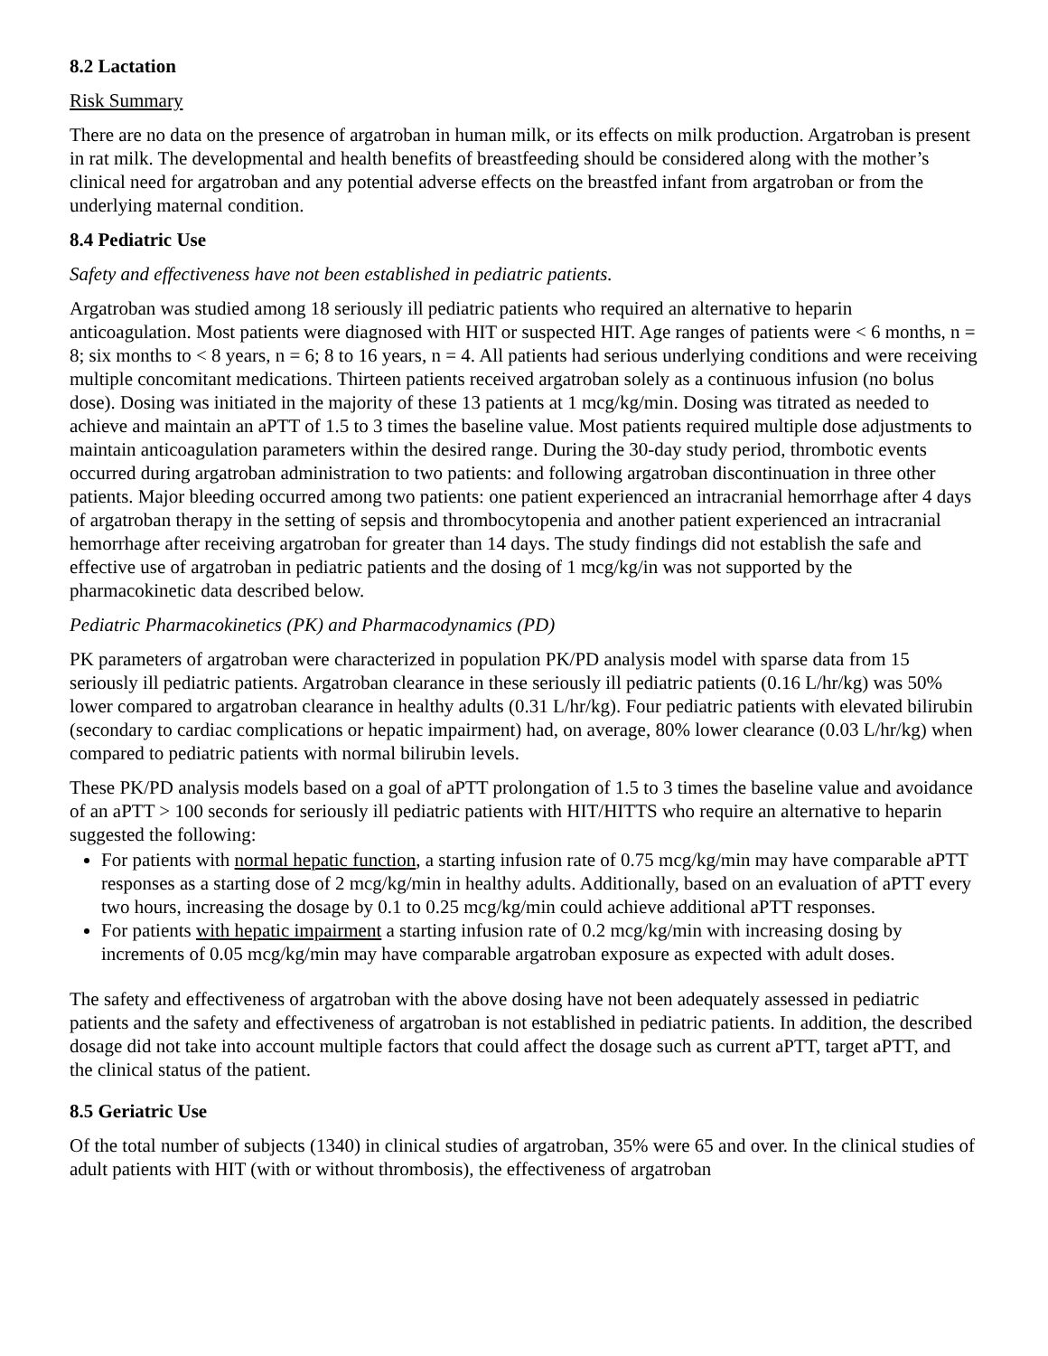8.2 Lactation
Risk Summary
There are no data on the presence of argatroban in human milk, or its effects on milk production. Argatroban is present in rat milk. The developmental and health benefits of breastfeeding should be considered along with the mother’s clinical need for argatroban and any potential adverse effects on the breastfed infant from argatroban or from the underlying maternal condition.
8.4 Pediatric Use
Safety and effectiveness have not been established in pediatric patients.
Argatroban was studied among 18 seriously ill pediatric patients who required an alternative to heparin anticoagulation. Most patients were diagnosed with HIT or suspected HIT. Age ranges of patients were < 6 months, n = 8; six months to < 8 years, n = 6; 8 to 16 years, n = 4. All patients had serious underlying conditions and were receiving multiple concomitant medications. Thirteen patients received argatroban solely as a continuous infusion (no bolus dose). Dosing was initiated in the majority of these 13 patients at 1 mcg/kg/min. Dosing was titrated as needed to achieve and maintain an aPTT of 1.5 to 3 times the baseline value. Most patients required multiple dose adjustments to maintain anticoagulation parameters within the desired range. During the 30-day study period, thrombotic events occurred during argatroban administration to two patients: and following argatroban discontinuation in three other patients. Major bleeding occurred among two patients: one patient experienced an intracranial hemorrhage after 4 days of argatroban therapy in the setting of sepsis and thrombocytopenia and another patient experienced an intracranial hemorrhage after receiving argatroban for greater than 14 days. The study findings did not establish the safe and effective use of argatroban in pediatric patients and the dosing of 1 mcg/kg/in was not supported by the pharmacokinetic data described below.
Pediatric Pharmacokinetics (PK) and Pharmacodynamics (PD)
PK parameters of argatroban were characterized in population PK/PD analysis model with sparse data from 15 seriously ill pediatric patients. Argatroban clearance in these seriously ill pediatric patients (0.16 L/hr/kg) was 50% lower compared to argatroban clearance in healthy adults (0.31 L/hr/kg). Four pediatric patients with elevated bilirubin (secondary to cardiac complications or hepatic impairment) had, on average, 80% lower clearance (0.03 L/hr/kg) when compared to pediatric patients with normal bilirubin levels.
These PK/PD analysis models based on a goal of aPTT prolongation of 1.5 to 3 times the baseline value and avoidance of an aPTT > 100 seconds for seriously ill pediatric patients with HIT/HITTS who require an alternative to heparin suggested the following:
For patients with normal hepatic function, a starting infusion rate of 0.75 mcg/kg/min may have comparable aPTT responses as a starting dose of 2 mcg/kg/min in healthy adults. Additionally, based on an evaluation of aPTT every two hours, increasing the dosage by 0.1 to 0.25 mcg/kg/min could achieve additional aPTT responses.
For patients with hepatic impairment a starting infusion rate of 0.2 mcg/kg/min with increasing dosing by increments of 0.05 mcg/kg/min may have comparable argatroban exposure as expected with adult doses.
The safety and effectiveness of argatroban with the above dosing have not been adequately assessed in pediatric patients and the safety and effectiveness of argatroban is not established in pediatric patients. In addition, the described dosage did not take into account multiple factors that could affect the dosage such as current aPTT, target aPTT, and the clinical status of the patient.
8.5 Geriatric Use
Of the total number of subjects (1340) in clinical studies of argatroban, 35% were 65 and over. In the clinical studies of adult patients with HIT (with or without thrombosis), the effectiveness of argatroban